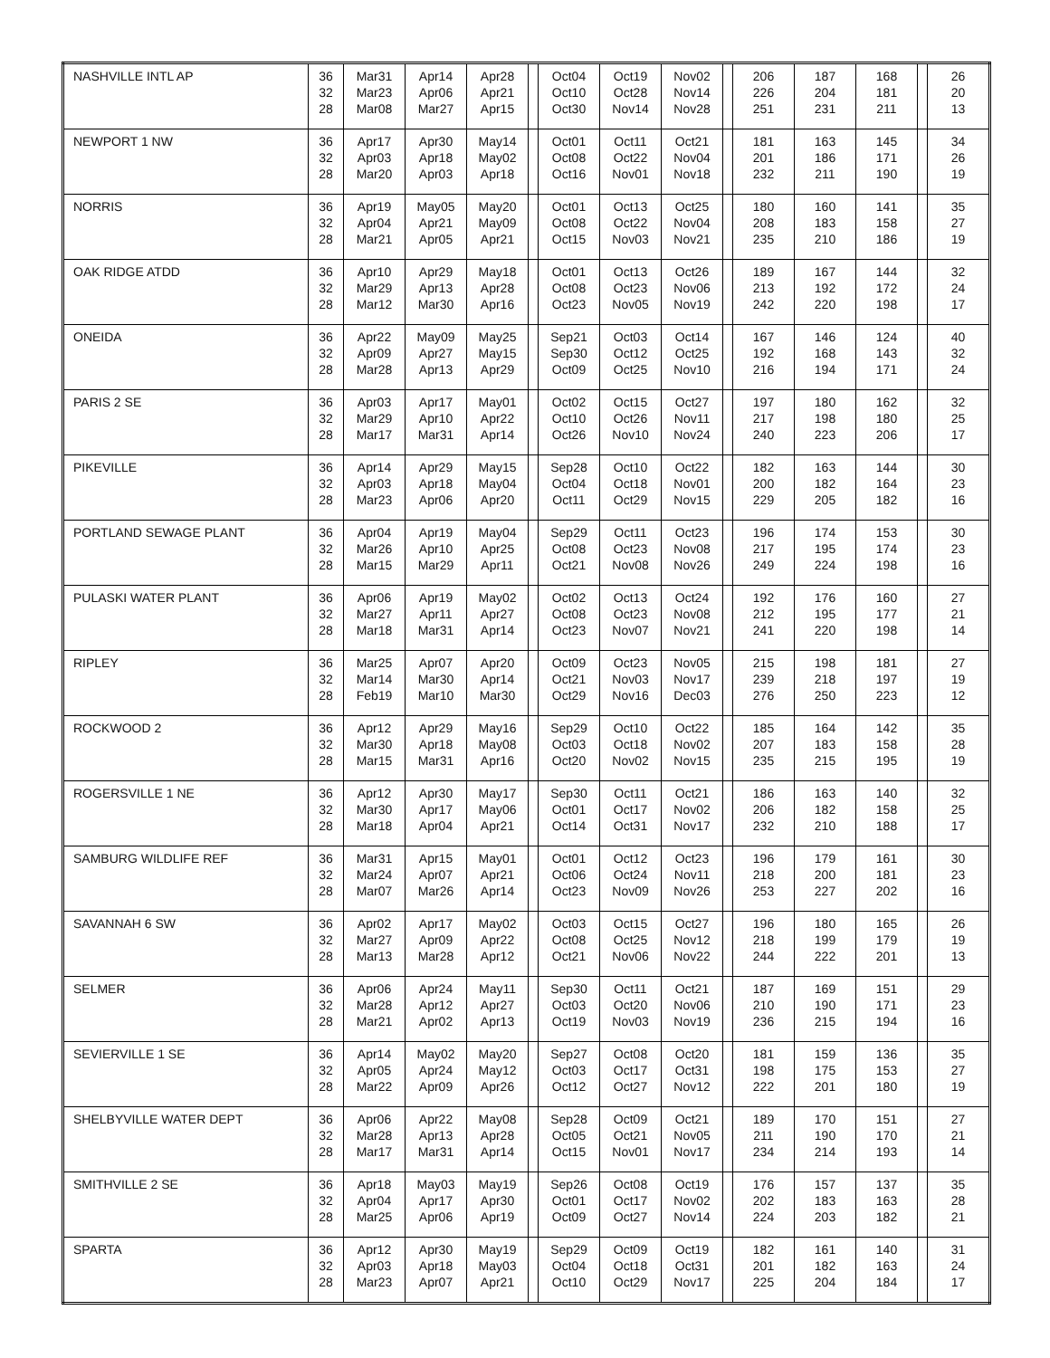| NASHVILLE INTL AP | 36 | Mar31 | Apr14 | Apr28 | | Oct04 | Oct19 | Nov02 | | 206 | 187 | 168 | | 26 |
| | 32 | Mar23 | Apr06 | Apr21 | | Oct10 | Oct28 | Nov14 | | 226 | 204 | 181 | | 20 |
| | 28 | Mar08 | Mar27 | Apr15 | | Oct30 | Nov14 | Nov28 | | 251 | 231 | 211 | | 13 |
| NEWPORT 1 NW | 36 | Apr17 | Apr30 | May14 | | Oct01 | Oct11 | Oct21 | | 181 | 163 | 145 | | 34 |
| | 32 | Apr03 | Apr18 | May02 | | Oct08 | Oct22 | Nov04 | | 201 | 186 | 171 | | 26 |
| | 28 | Mar20 | Apr03 | Apr18 | | Oct16 | Nov01 | Nov18 | | 232 | 211 | 190 | | 19 |
| NORRIS | 36 | Apr19 | May05 | May20 | | Oct01 | Oct13 | Oct25 | | 180 | 160 | 141 | | 35 |
| | 32 | Apr04 | Apr21 | May09 | | Oct08 | Oct22 | Nov04 | | 208 | 183 | 158 | | 27 |
| | 28 | Mar21 | Apr05 | Apr21 | | Oct15 | Nov03 | Nov21 | | 235 | 210 | 186 | | 19 |
| OAK RIDGE ATDD | 36 | Apr10 | Apr29 | May18 | | Oct01 | Oct13 | Oct26 | | 189 | 167 | 144 | | 32 |
| | 32 | Mar29 | Apr13 | Apr28 | | Oct08 | Oct23 | Nov06 | | 213 | 192 | 172 | | 24 |
| | 28 | Mar12 | Mar30 | Apr16 | | Oct23 | Nov05 | Nov19 | | 242 | 220 | 198 | | 17 |
| ONEIDA | 36 | Apr22 | May09 | May25 | | Sep21 | Oct03 | Oct14 | | 167 | 146 | 124 | | 40 |
| | 32 | Apr09 | Apr27 | May15 | | Sep30 | Oct12 | Oct25 | | 192 | 168 | 143 | | 32 |
| | 28 | Mar28 | Apr13 | Apr29 | | Oct09 | Oct25 | Nov10 | | 216 | 194 | 171 | | 24 |
| PARIS 2 SE | 36 | Apr03 | Apr17 | May01 | | Oct02 | Oct15 | Oct27 | | 197 | 180 | 162 | | 32 |
| | 32 | Mar29 | Apr10 | Apr22 | | Oct10 | Oct26 | Nov11 | | 217 | 198 | 180 | | 25 |
| | 28 | Mar17 | Mar31 | Apr14 | | Oct26 | Nov10 | Nov24 | | 240 | 223 | 206 | | 17 |
| PIKEVILLE | 36 | Apr14 | Apr29 | May15 | | Sep28 | Oct10 | Oct22 | | 182 | 163 | 144 | | 30 |
| | 32 | Apr03 | Apr18 | May04 | | Oct04 | Oct18 | Nov01 | | 200 | 182 | 164 | | 23 |
| | 28 | Mar23 | Apr06 | Apr20 | | Oct11 | Oct29 | Nov15 | | 229 | 205 | 182 | | 16 |
| PORTLAND SEWAGE PLANT | 36 | Apr04 | Apr19 | May04 | | Sep29 | Oct11 | Oct23 | | 196 | 174 | 153 | | 30 |
| | 32 | Mar26 | Apr10 | Apr25 | | Oct08 | Oct23 | Nov08 | | 217 | 195 | 174 | | 23 |
| | 28 | Mar15 | Mar29 | Apr11 | | Oct21 | Nov08 | Nov26 | | 249 | 224 | 198 | | 16 |
| PULASKI WATER PLANT | 36 | Apr06 | Apr19 | May02 | | Oct02 | Oct13 | Oct24 | | 192 | 176 | 160 | | 27 |
| | 32 | Mar27 | Apr11 | Apr27 | | Oct08 | Oct23 | Nov08 | | 212 | 195 | 177 | | 21 |
| | 28 | Mar18 | Mar31 | Apr14 | | Oct23 | Nov07 | Nov21 | | 241 | 220 | 198 | | 14 |
| RIPLEY | 36 | Mar25 | Apr07 | Apr20 | | Oct09 | Oct23 | Nov05 | | 215 | 198 | 181 | | 27 |
| | 32 | Mar14 | Mar30 | Apr14 | | Oct21 | Nov03 | Nov17 | | 239 | 218 | 197 | | 19 |
| | 28 | Feb19 | Mar10 | Mar30 | | Oct29 | Nov16 | Dec03 | | 276 | 250 | 223 | | 12 |
| ROCKWOOD 2 | 36 | Apr12 | Apr29 | May16 | | Sep29 | Oct10 | Oct22 | | 185 | 164 | 142 | | 35 |
| | 32 | Mar30 | Apr18 | May08 | | Oct03 | Oct18 | Nov02 | | 207 | 183 | 158 | | 28 |
| | 28 | Mar15 | Mar31 | Apr16 | | Oct20 | Nov02 | Nov15 | | 235 | 215 | 195 | | 19 |
| ROGERSVILLE 1 NE | 36 | Apr12 | Apr30 | May17 | | Sep30 | Oct11 | Oct21 | | 186 | 163 | 140 | | 32 |
| | 32 | Mar30 | Apr17 | May06 | | Oct01 | Oct17 | Nov02 | | 206 | 182 | 158 | | 25 |
| | 28 | Mar18 | Apr04 | Apr21 | | Oct14 | Oct31 | Nov17 | | 232 | 210 | 188 | | 17 |
| SAMBURG WILDLIFE REF | 36 | Mar31 | Apr15 | May01 | | Oct01 | Oct12 | Oct23 | | 196 | 179 | 161 | | 30 |
| | 32 | Mar24 | Apr07 | Apr21 | | Oct06 | Oct24 | Nov11 | | 218 | 200 | 181 | | 23 |
| | 28 | Mar07 | Mar26 | Apr14 | | Oct23 | Nov09 | Nov26 | | 253 | 227 | 202 | | 16 |
| SAVANNAH 6 SW | 36 | Apr02 | Apr17 | May02 | | Oct03 | Oct15 | Oct27 | | 196 | 180 | 165 | | 26 |
| | 32 | Mar27 | Apr09 | Apr22 | | Oct08 | Oct25 | Nov12 | | 218 | 199 | 179 | | 19 |
| | 28 | Mar13 | Mar28 | Apr12 | | Oct21 | Nov06 | Nov22 | | 244 | 222 | 201 | | 13 |
| SELMER | 36 | Apr06 | Apr24 | May11 | | Sep30 | Oct11 | Oct21 | | 187 | 169 | 151 | | 29 |
| | 32 | Mar28 | Apr12 | Apr27 | | Oct03 | Oct20 | Nov06 | | 210 | 190 | 171 | | 23 |
| | 28 | Mar21 | Apr02 | Apr13 | | Oct19 | Nov03 | Nov19 | | 236 | 215 | 194 | | 16 |
| SEVIERVILLE 1 SE | 36 | Apr14 | May02 | May20 | | Sep27 | Oct08 | Oct20 | | 181 | 159 | 136 | | 35 |
| | 32 | Apr05 | Apr24 | May12 | | Oct03 | Oct17 | Oct31 | | 198 | 175 | 153 | | 27 |
| | 28 | Mar22 | Apr09 | Apr26 | | Oct12 | Oct27 | Nov12 | | 222 | 201 | 180 | | 19 |
| SHELBYVILLE WATER DEPT | 36 | Apr06 | Apr22 | May08 | | Sep28 | Oct09 | Oct21 | | 189 | 170 | 151 | | 27 |
| | 32 | Mar28 | Apr13 | Apr28 | | Oct05 | Oct21 | Nov05 | | 211 | 190 | 170 | | 21 |
| | 28 | Mar17 | Mar31 | Apr14 | | Oct15 | Nov01 | Nov17 | | 234 | 214 | 193 | | 14 |
| SMITHVILLE 2 SE | 36 | Apr18 | May03 | May19 | | Sep26 | Oct08 | Oct19 | | 176 | 157 | 137 | | 35 |
| | 32 | Apr04 | Apr17 | Apr30 | | Oct01 | Oct17 | Nov02 | | 202 | 183 | 163 | | 28 |
| | 28 | Mar25 | Apr06 | Apr19 | | Oct09 | Oct27 | Nov14 | | 224 | 203 | 182 | | 21 |
| SPARTA | 36 | Apr12 | Apr30 | May19 | | Sep29 | Oct09 | Oct19 | | 182 | 161 | 140 | | 31 |
| | 32 | Apr03 | Apr18 | May03 | | Oct04 | Oct18 | Oct31 | | 201 | 182 | 163 | | 24 |
| | 28 | Mar23 | Apr07 | Apr21 | | Oct10 | Oct29 | Nov17 | | 225 | 204 | 184 | | 17 |